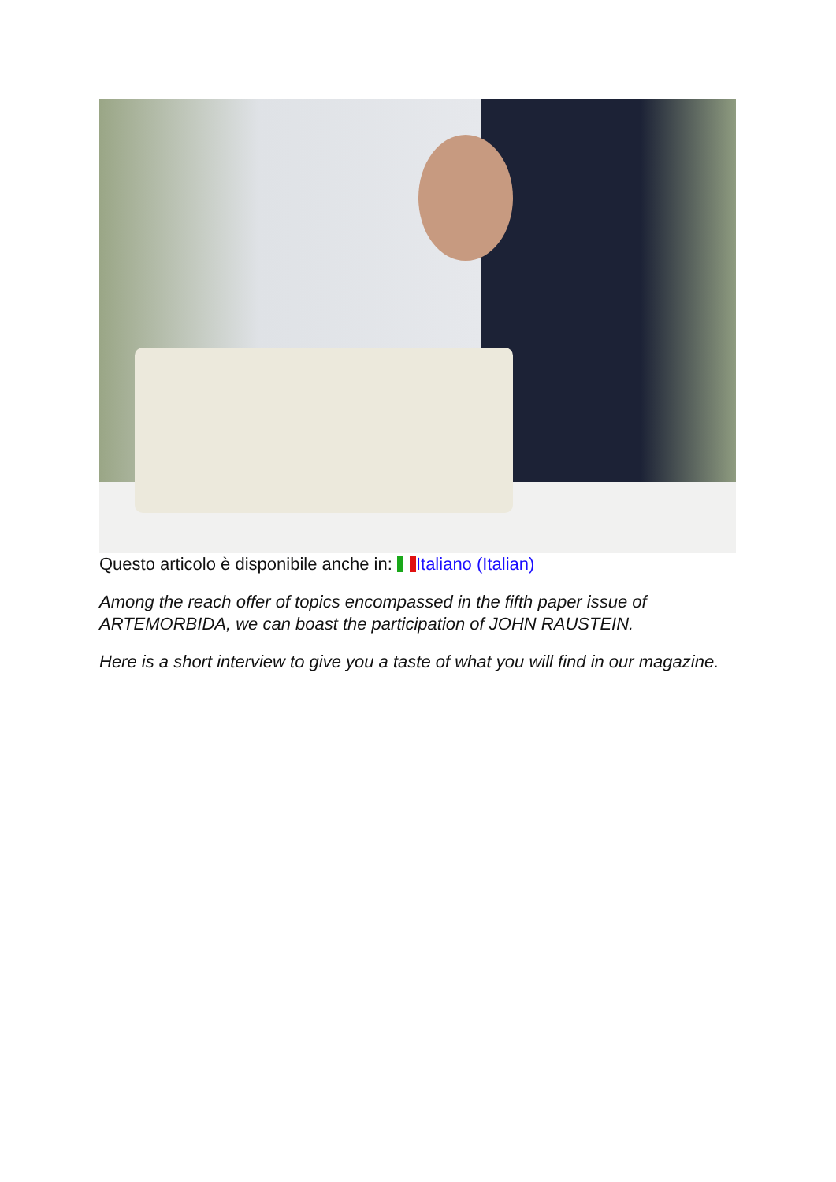Questo articolo è disponibile anche in: Italiano (Italian)
Among the reach offer of topics encompassed in the fifth paper issue of ARTEMORBIDA, we can boast the participation of JOHN RAUSTEIN.
Here is a short interview to give you a taste of what you will find in our magazine.